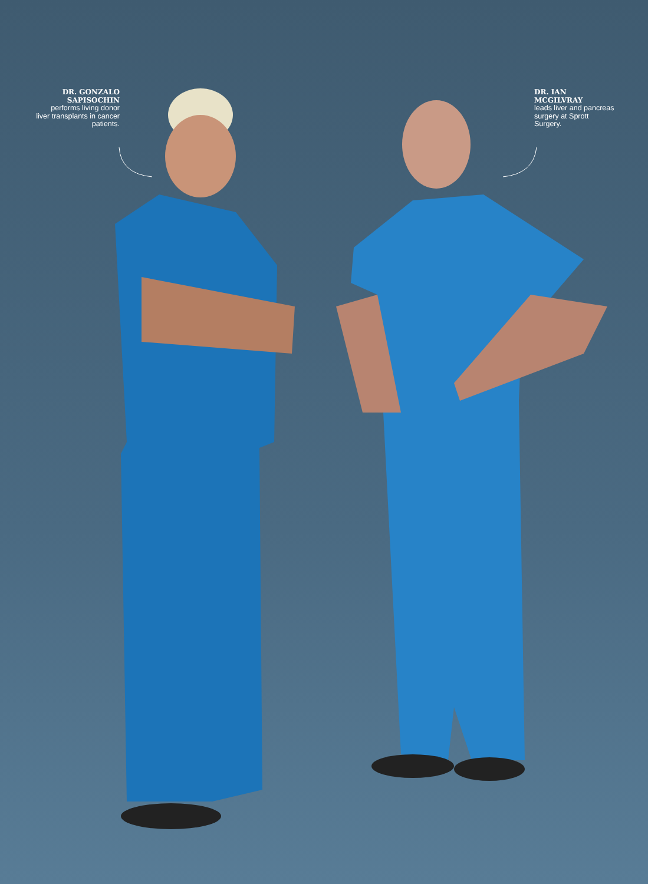DR. GONZALO SAPISOCHIN
performs living donor liver transplants in cancer patients.
DR. IAN MCGILVRAY
leads liver and pancreas surgery at Sprott Surgery.